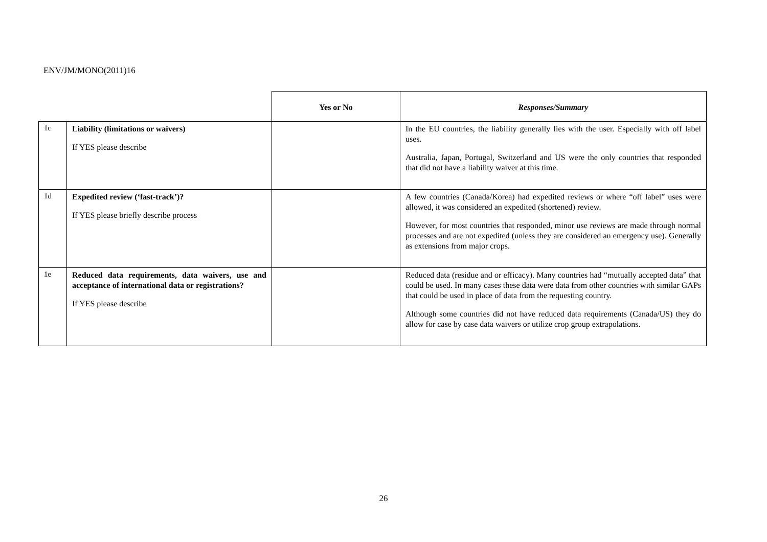ENV/JM/MONO(2011)16
| | | Yes or No | Responses/Summary |
| --- | --- | --- | --- |
| 1c | Liability (limitations or waivers) If YES please describe | | In the EU countries, the liability generally lies with the user. Especially with off label uses. Australia, Japan, Portugal, Switzerland and US were the only countries that responded that did not have a liability waiver at this time. |
| 1d | Expedited review (‘fast-track’)? If YES please briefly describe process | | A few countries (Canada/Korea) had expedited reviews or where “off label” uses were allowed, it was considered an expedited (shortened) review. However, for most countries that responded, minor use reviews are made through normal processes and are not expedited (unless they are considered an emergency use). Generally as extensions from major crops. |
| 1e | Reduced data requirements, data waivers, use and acceptance of international data or registrations? If YES please describe | | Reduced data (residue and or efficacy). Many countries had “mutually accepted data” that could be used. In many cases these data were data from other countries with similar GAPs that could be used in place of data from the requesting country. Although some countries did not have reduced data requirements (Canada/US) they do allow for case by case data waivers or utilize crop group extrapolations. |
26